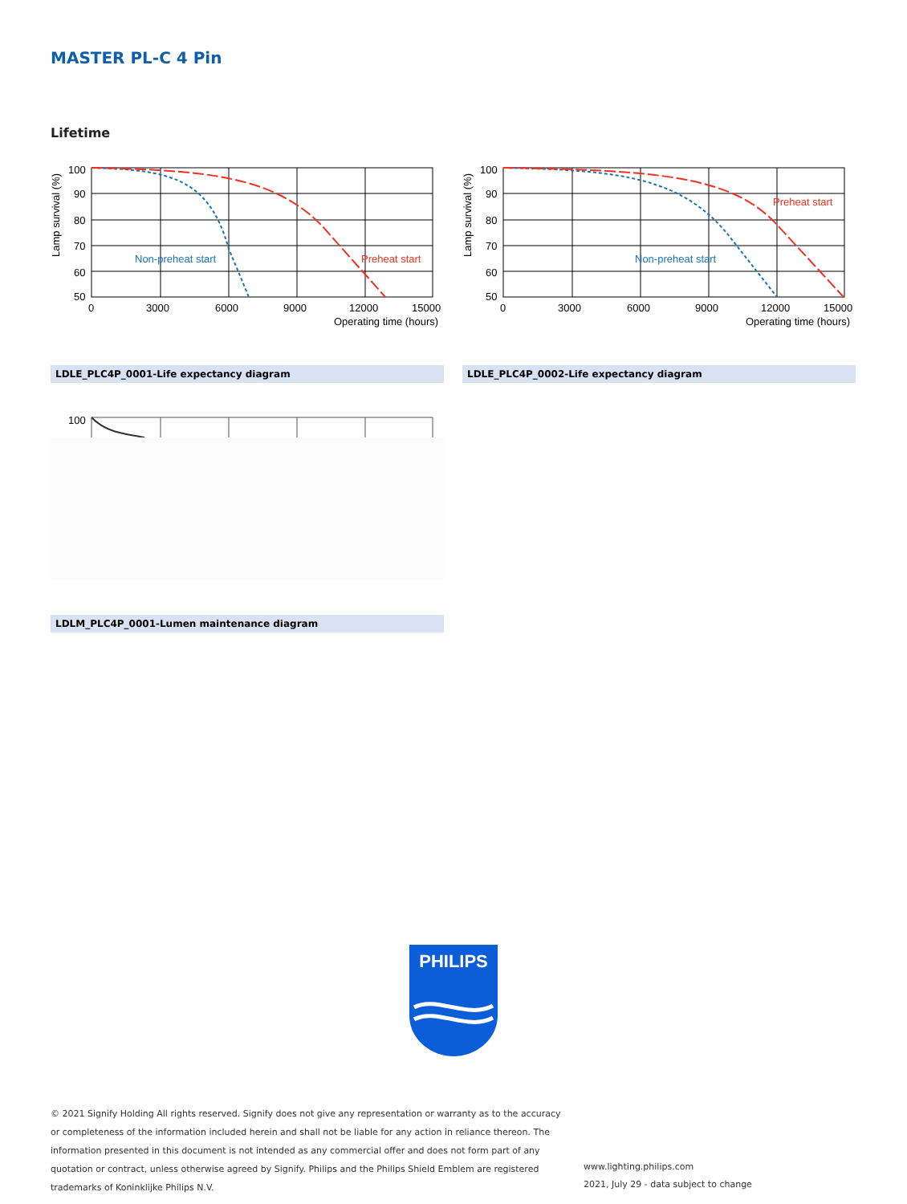MASTER PL-C 4 Pin
Lifetime
100
90
80
70
60
50
0
3000
6000
9000
12000
15000
Operating time (hours)
Non-preheat start
Preheat start
Lamp survival (%)
100
90
80
70
60
50
0
3000
6000
9000
12000
15000
Operating time (hours)
Non-preheat start
Preheat start
Lamp survival (%)
LDLE_PLC4P_0001-Life expectancy diagram LDLE_PLC4P_0002-Life expectancy diagram
100
LDLM_PLC4P_0001-Lumen maintenance diagram
PHILIPS
© 2021 Signify Holding All rights reserved. Signify does not give any representation or warranty as to the accuracy or completeness of the information included herein and shall not be liable for any action in reliance thereon. The information presented in this document is not intended as any commercial offer and does not form part of any quotation or contract, unless otherwise agreed by Signify. Philips and the Philips Shield Emblem are registered trademarks of Koninklijke Philips N.V.
www.lighting.philips.com
2021, July 29 - data subject to change